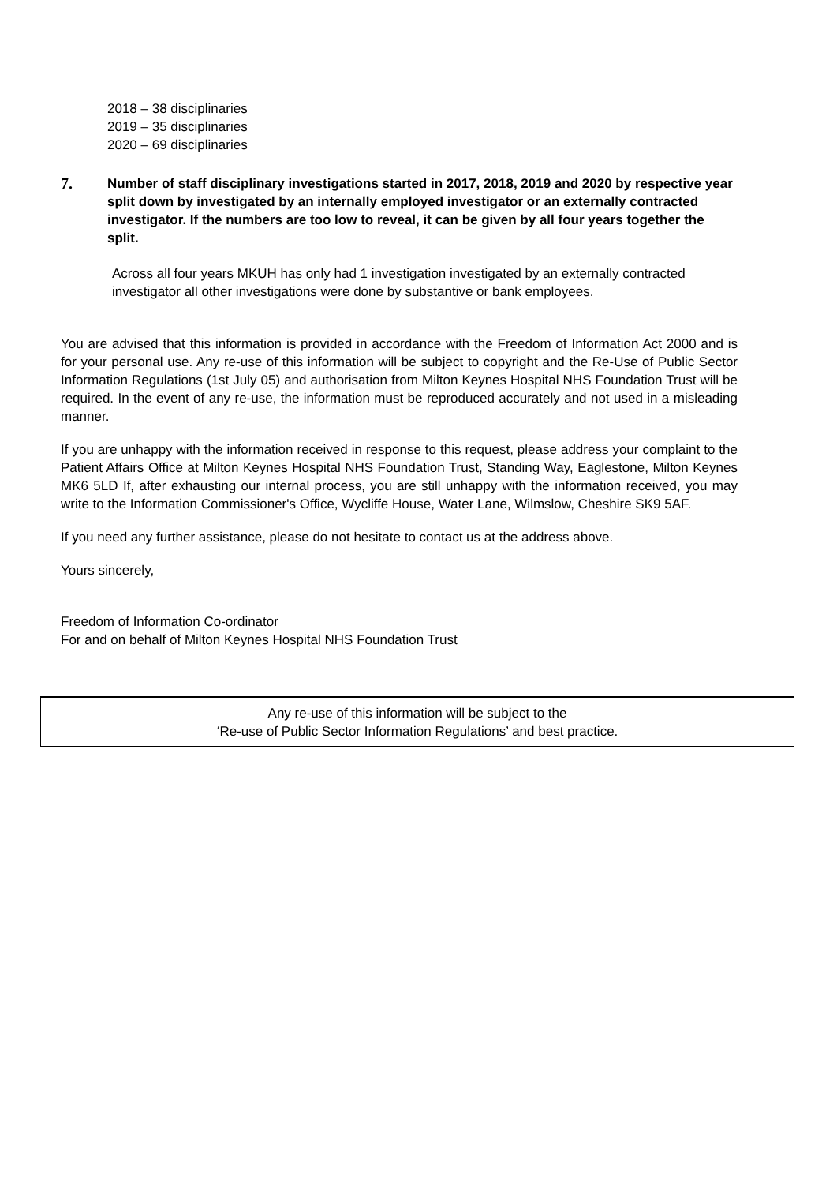2018 – 38 disciplinaries
2019 – 35 disciplinaries
2020 – 69 disciplinaries
7.
Number of staff disciplinary investigations started in 2017, 2018, 2019 and 2020 by respective year split down by investigated by an internally employed investigator or an externally contracted investigator. If the numbers are too low to reveal, it can be given by all four years together the split.
Across all four years MKUH has only had 1 investigation investigated by an externally contracted investigator all other investigations were done by substantive or bank employees.
You are advised that this information is provided in accordance with the Freedom of Information Act 2000 and is for your personal use. Any re-use of this information will be subject to copyright and the Re-Use of Public Sector Information Regulations (1st July 05) and authorisation from Milton Keynes Hospital NHS Foundation Trust will be required. In the event of any re-use, the information must be reproduced accurately and not used in a misleading manner.
If you are unhappy with the information received in response to this request, please address your complaint to the Patient Affairs Office at Milton Keynes Hospital NHS Foundation Trust, Standing Way, Eaglestone, Milton Keynes MK6 5LD If, after exhausting our internal process, you are still unhappy with the information received, you may write to the Information Commissioner's Office, Wycliffe House, Water Lane, Wilmslow, Cheshire SK9 5AF.
If you need any further assistance, please do not hesitate to contact us at the address above.
Yours sincerely,
Freedom of Information Co-ordinator
For and on behalf of Milton Keynes Hospital NHS Foundation Trust
Any re-use of this information will be subject to the
‘Re-use of Public Sector Information Regulations’ and best practice.